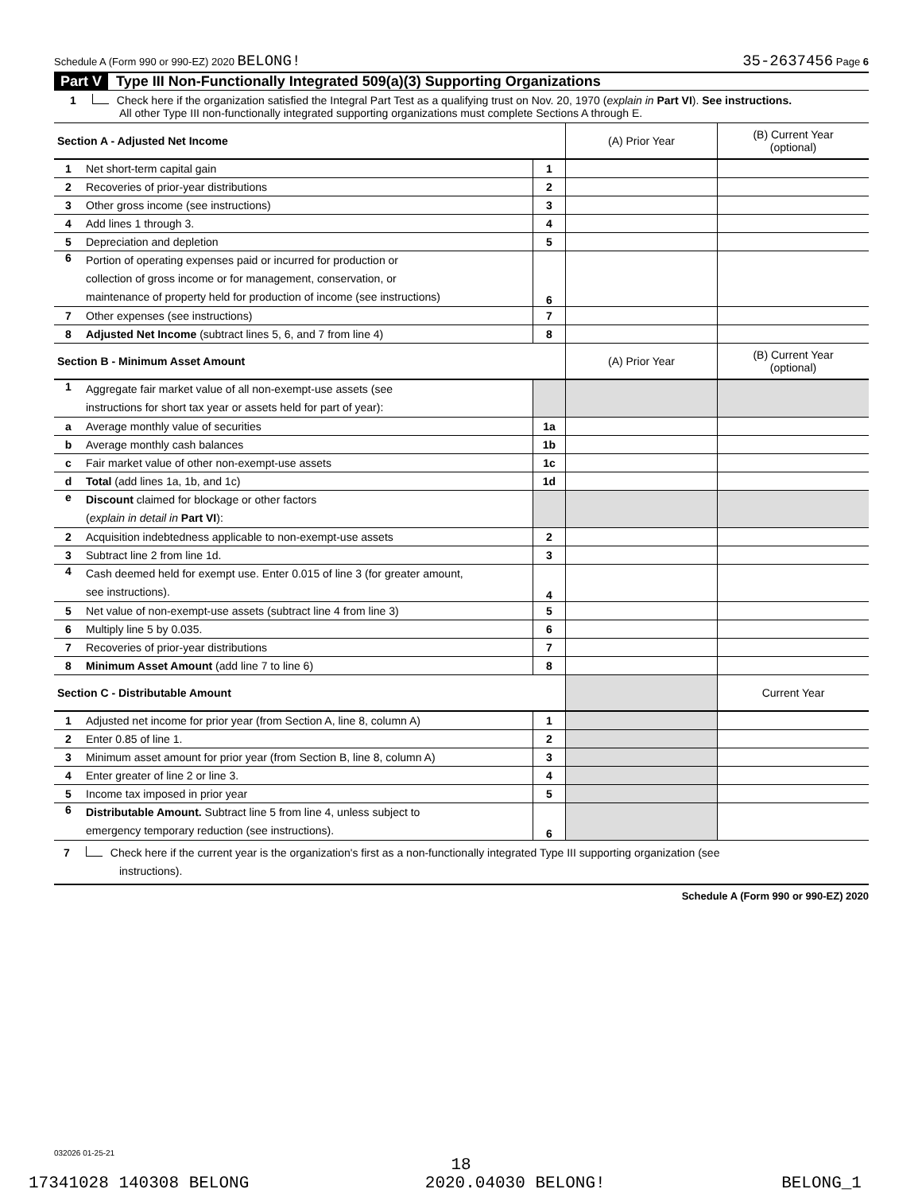Schedule A (Form 990 or 990-EZ) 2020 BELONG! 35-2637456 Page 6
Part V Type III Non-Functionally Integrated 509(a)(3) Supporting Organizations
1 Check here if the organization satisfied the Integral Part Test as a qualifying trust on Nov. 20, 1970 (explain in Part VI). See instructions.
All other Type III non-functionally integrated supporting organizations must complete Sections A through E.
| Section A - Adjusted Net Income | | | (A) Prior Year | (B) Current Year (optional) |
| 1 | Net short-term capital gain | 1 | | |
| 2 | Recoveries of prior-year distributions | 2 | | |
| 3 | Other gross income (see instructions) | 3 | | |
| 4 | Add lines 1 through 3. | 4 | | |
| 5 | Depreciation and depletion | 5 | | |
| 6 | Portion of operating expenses paid or incurred for production or collection of gross income or for management, conservation, or maintenance of property held for production of income (see instructions) | 6 | | |
| 7 | Other expenses (see instructions) | 7 | | |
| 8 | Adjusted Net Income (subtract lines 5, 6, and 7 from line 4) | 8 | | |
| Section B - Minimum Asset Amount | | | (A) Prior Year | (B) Current Year (optional) |
| 1 | Aggregate fair market value of all non-exempt-use assets (see instructions for short tax year or assets held for part of year): | | | |
| a | Average monthly value of securities | 1a | | |
| b | Average monthly cash balances | 1b | | |
| c | Fair market value of other non-exempt-use assets | 1c | | |
| d | Total (add lines 1a, 1b, and 1c) | 1d | | |
| e | Discount claimed for blockage or other factors ( explain in detail in Part VI ): | | | |
| 2 | Acquisition indebtedness applicable to non-exempt-use assets | 2 | | |
| 3 | Subtract line 2 from line 1d. | 3 | | |
| 4 | Cash deemed held for exempt use. Enter 0.015 of line 3 (for greater amount, see instructions). | 4 | | |
| 5 | Net value of non-exempt-use assets (subtract line 4 from line 3) | 5 | | |
| 6 | Multiply line 5 by 0.035. | 6 | | |
| 7 | Recoveries of prior-year distributions | 7 | | |
| 8 | Minimum Asset Amount (add line 7 to line 6) | 8 | | |
| Section C - Distributable Amount | | | | Current Year |
| 1 | Adjusted net income for prior year (from Section A, line 8, column A) | 1 | | |
| 2 | Enter 0.85 of line 1. | 2 | | |
| 3 | Minimum asset amount for prior year (from Section B, line 8, column A) | 3 | | |
| 4 | Enter greater of line 2 or line 3. | 4 | | |
| 5 | Income tax imposed in prior year | 5 | | |
| 6 | Distributable Amount. Subtract line 5 from line 4, unless subject to emergency temporary reduction (see instructions). | 6 | | |
7 Check here if the current year is the organization's first as a non-functionally integrated Type III supporting organization (see
instructions).
Schedule A (Form 990 or 990-EZ) 2020
032026 01-25-21
18
17341028 140308 BELONG 2020.04030 BELONG! BELONG_1